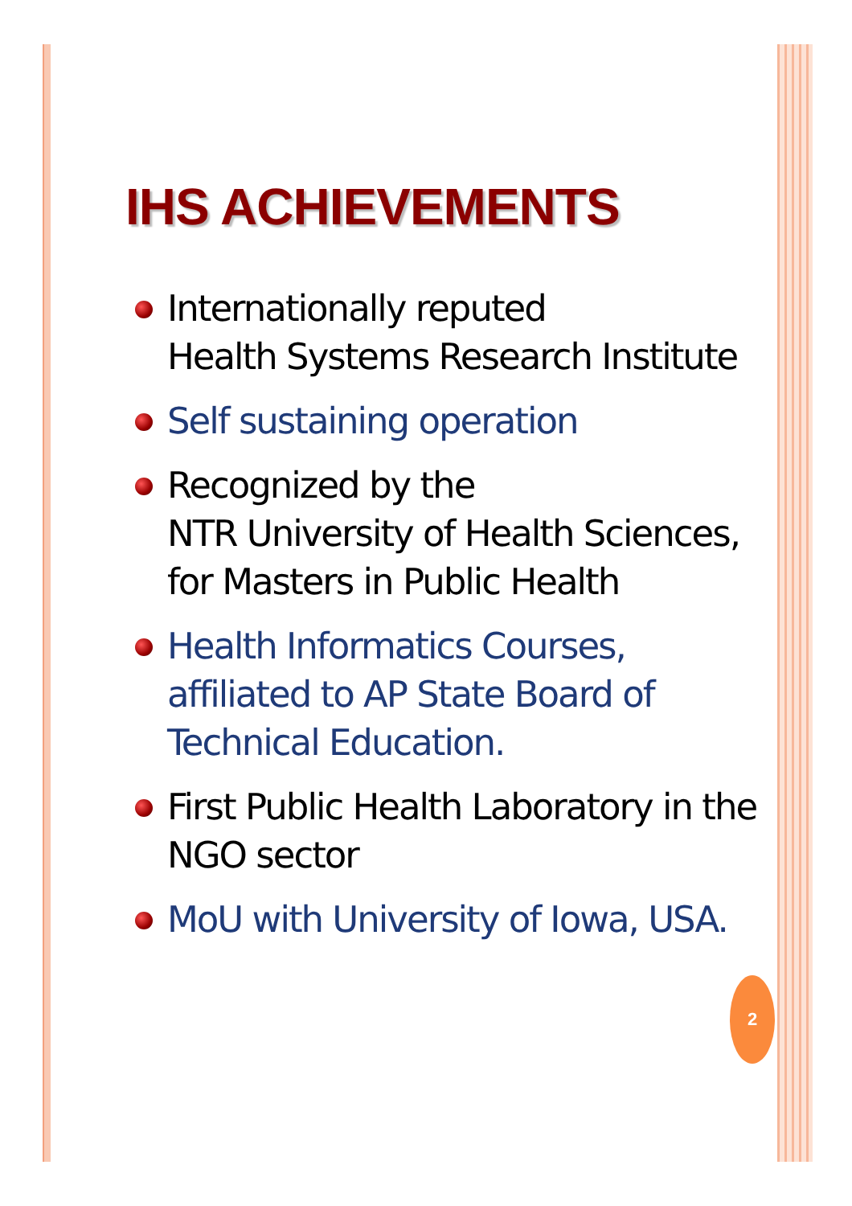IHS ACHIEVEMENTS
Internationally reputed
Health Systems Research Institute
Self sustaining operation
Recognized by the
NTR University of Health Sciences,
for Masters in Public Health
Health Informatics Courses, affiliated to AP State Board of Technical Education.
First Public Health Laboratory in the NGO sector
MoU with University of Iowa, USA.
2